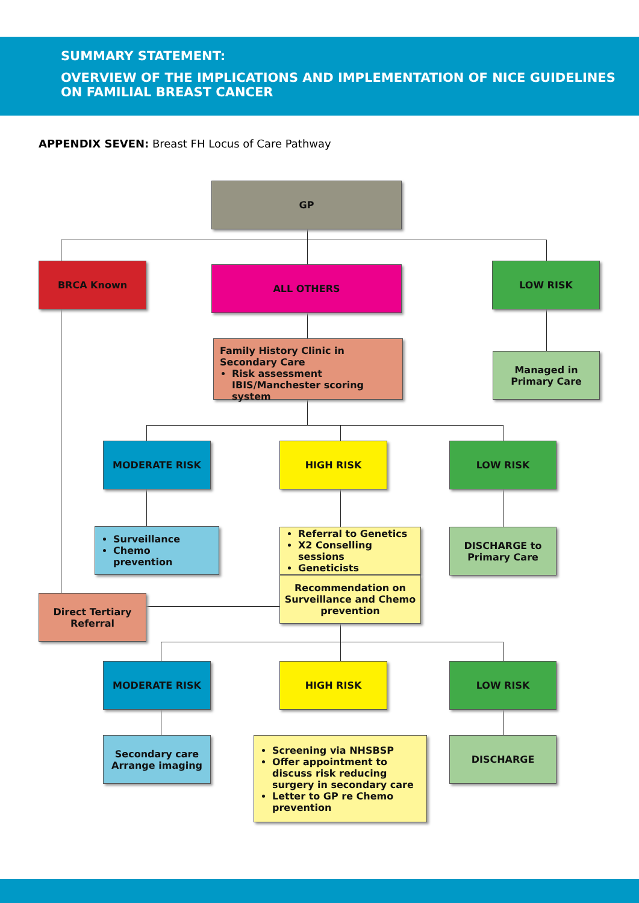SUMMARY STATEMENT:
OVERVIEW OF THE IMPLICATIONS AND IMPLEMENTATION OF NICE GUIDELINES
ON FAMILIAL BREAST CANCER
APPENDIX SEVEN: Breast FH Locus of Care Pathway
GP
BRCA Known ALL OTHERS LOW RISK
Family History Clinic in Secondary Care
Risk assessment IBIS/Manchester scoring system
Managed in
Primary Care
MODERATE RISK HIGH RISK LOW RISK
Surveillance
Chemo prevention
Referral to Genetics
X2 Conselling sessions
Geneticists
DISCHARGE to
Primary Care
Recommendation on Surveillance and Chemo prevention
Direct Tertiary
Referral
MODERATE RISK HIGH RISK LOW RISK
Secondary care
Arrange imaging
Screening via NHSBSP
Offer appointment to discuss risk reducing surgery in secondary care
Letter to GP re Chemo prevention
DISCHARGE